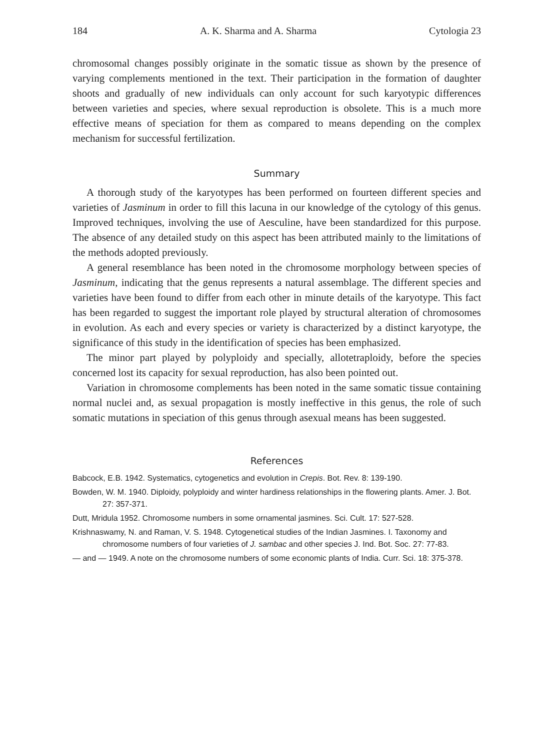184 A. K. Sharma and A. Sharma Cytologia 23
chromosomal changes possibly originate in the somatic tissue as shown by the presence of varying complements mentioned in the text. Their participation in the formation of daughter shoots and gradually of new individuals can only account for such karyotypic differences between varieties and species, where sexual reproduction is obsolete. This is a much more effective means of speciation for them as compared to means depending on the complex mechanism for successful fertilization.
Summary
A thorough study of the karyotypes has been performed on fourteen different species and varieties of Jasminum in order to fill this lacuna in our knowledge of the cytology of this genus. Improved techniques, involving the use of Aesculine, have been standardized for this purpose. The absence of any detailed study on this aspect has been attributed mainly to the limitations of the methods adopted previously.
A general resemblance has been noted in the chromosome morphology between species of Jasminum, indicating that the genus represents a natural assemblage. The different species and varieties have been found to differ from each other in minute details of the karyotype. This fact has been regarded to suggest the important role played by structural alteration of chromosomes in evolution. As each and every species or variety is characterized by a distinct karyotype, the significance of this study in the identification of species has been emphasized.
The minor part played by polyploidy and specially, allotetraploidy, before the species concerned lost its capacity for sexual reproduction, has also been pointed out.
Variation in chromosome complements has been noted in the same somatic tissue containing normal nuclei and, as sexual propagation is mostly ineffective in this genus, the role of such somatic mutations in speciation of this genus through asexual means has been suggested.
References
Babcock, E.B. 1942. Systematics, cytogenetics and evolution in Crepis. Bot. Rev. 8: 139-190.
Bowden, W. M. 1940. Diploidy, polyploidy and winter hardiness relationships in the flowering plants. Amer. J. Bot. 27: 357-371.
Dutt, Mridula 1952. Chromosome numbers in some ornamental jasmines. Sci. Cult. 17: 527-528.
Krishnaswamy, N. and Raman, V. S. 1948. Cytogenetical studies of the Indian Jasmines. I. Taxonomy and chromosome numbers of four varieties of J. sambac and other species J. Ind. Bot. Soc. 27: 77-83.
— and — 1949. A note on the chromosome numbers of some economic plants of India. Curr. Sci. 18: 375-378.